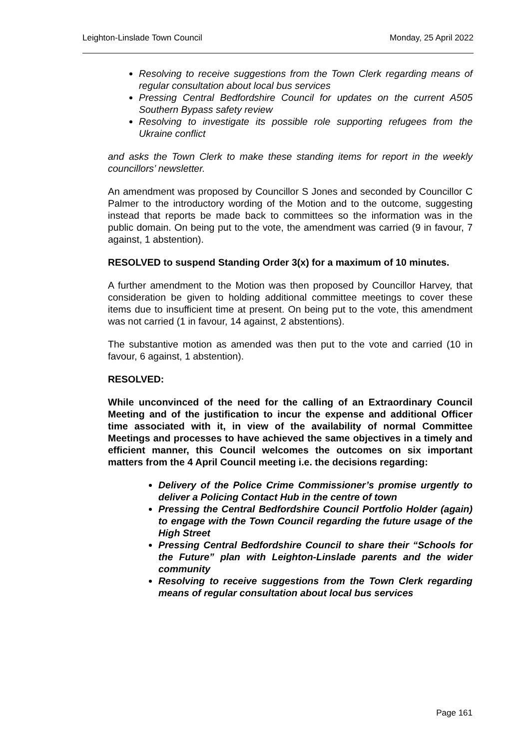Leighton-Linslade Town Council Monday, 25 April 2022
Resolving to receive suggestions from the Town Clerk regarding means of regular consultation about local bus services
Pressing Central Bedfordshire Council for updates on the current A505 Southern Bypass safety review
Resolving to investigate its possible role supporting refugees from the Ukraine conflict
and asks the Town Clerk to make these standing items for report in the weekly councillors’ newsletter.
An amendment was proposed by Councillor S Jones and seconded by Councillor C Palmer to the introductory wording of the Motion and to the outcome, suggesting instead that reports be made back to committees so the information was in the public domain. On being put to the vote, the amendment was carried (9 in favour, 7 against, 1 abstention).
RESOLVED to suspend Standing Order 3(x) for a maximum of 10 minutes.
A further amendment to the Motion was then proposed by Councillor Harvey, that consideration be given to holding additional committee meetings to cover these items due to insufficient time at present. On being put to the vote, this amendment was not carried (1 in favour, 14 against, 2 abstentions).
The substantive motion as amended was then put to the vote and carried (10 in favour, 6 against, 1 abstention).
RESOLVED:
While unconvinced of the need for the calling of an Extraordinary Council Meeting and of the justification to incur the expense and additional Officer time associated with it, in view of the availability of normal Committee Meetings and processes to have achieved the same objectives in a timely and efficient manner, this Council welcomes the outcomes on six important matters from the 4 April Council meeting i.e. the decisions regarding:
Delivery of the Police Crime Commissioner’s promise urgently to deliver a Policing Contact Hub in the centre of town
Pressing the Central Bedfordshire Council Portfolio Holder (again) to engage with the Town Council regarding the future usage of the High Street
Pressing Central Bedfordshire Council to share their “Schools for the Future” plan with Leighton-Linslade parents and the wider community
Resolving to receive suggestions from the Town Clerk regarding means of regular consultation about local bus services
Page 161